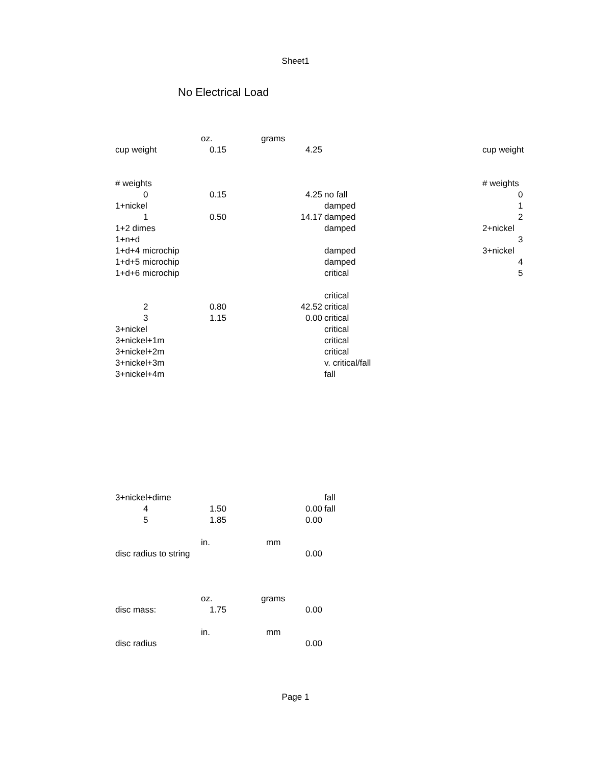Sheet1
No Electrical Load
| | oz. | grams | | | |
| cup weight | 0.15 | 4.25 | | cup weight | |
| # weights | | | | # weights | |
| 0 | 0.15 | 4.25 | no fall | | 0 |
| 1+nickel | | | damped | | 1 |
| 1 | 0.50 | 14.17 | damped | | 2 |
| 1+2 dimes | | | damped | 2+nickel | |
| 1+n+d | | | | | 3 |
| 1+d+4 microchip | | | damped | 3+nickel | |
| 1+d+5 microchip | | | damped | | 4 |
| 1+d+6 microchip | | | critical | | 5 |
| | | | critical | | |
| 2 | 0.80 | 42.52 | critical | | |
| 3 | 1.15 | 0.00 | critical | | |
| 3+nickel | | | critical | | |
| 3+nickel+1m | | | critical | | |
| 3+nickel+2m | | | critical | | |
| 3+nickel+3m | | | v. critical/fall | | |
| 3+nickel+4m | | | fall | | |
| 3+nickel+dime | | | fall | | |
| 4 | 1.50 | 0.00 | fall | | |
| 5 | 1.85 | 0.00 | | | |
| | in. | mm | | | |
| disc radius to string | | 0.00 | | | |
| | oz. | grams | | | |
| disc mass: | 1.75 | 0.00 | | | |
| | in. | mm | | | |
| disc radius | | 0.00 | | | |
Page 1